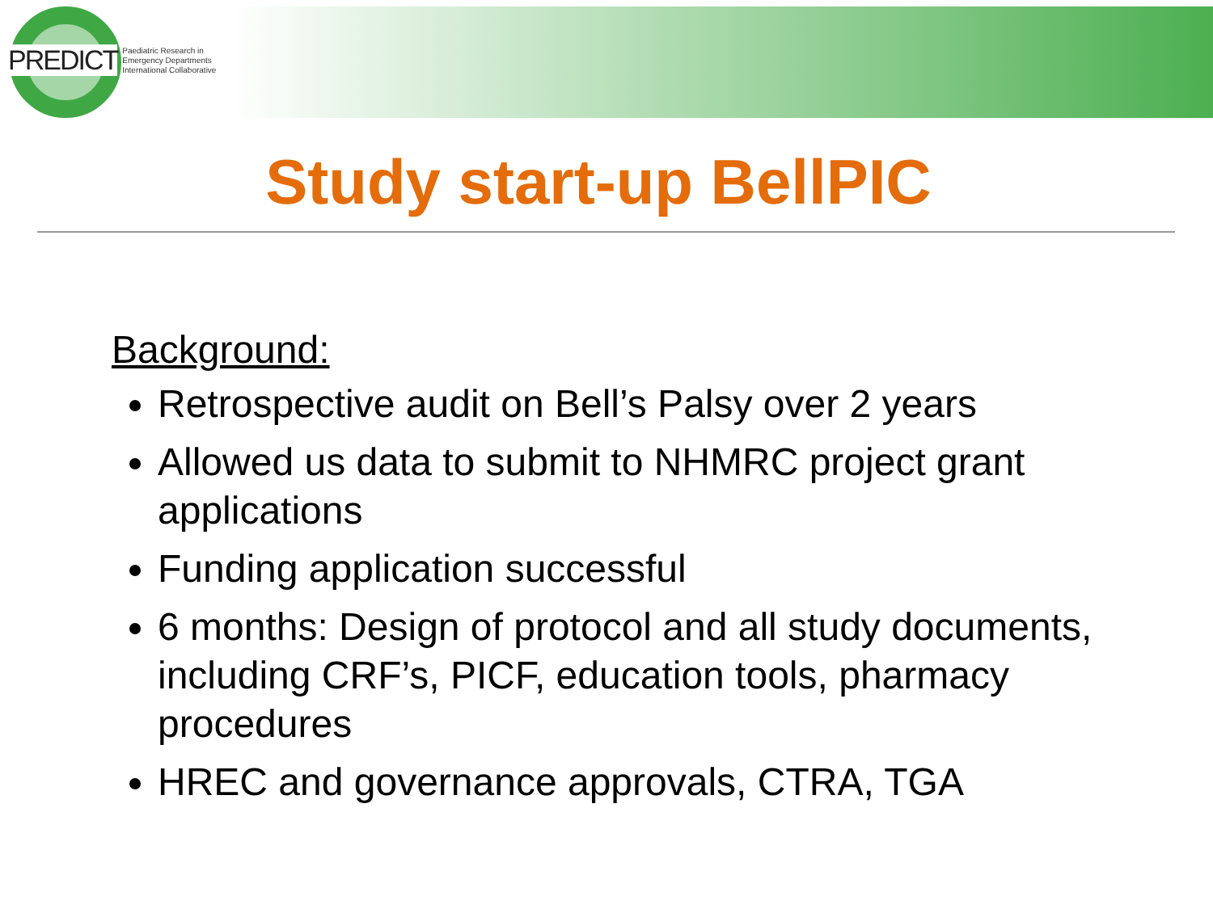PREDICT Paediatric Research in
Emergency Departments
International Collaborative
Study start-up BellPIC
Background:
Retrospective audit on Bell’s Palsy over 2 years
Allowed us data to submit to NHMRC project grant applications
Funding application successful
6 months: Design of protocol and all study documents, including CRF’s, PICF, education tools, pharmacy procedures
HREC and governance approvals, CTRA, TGA